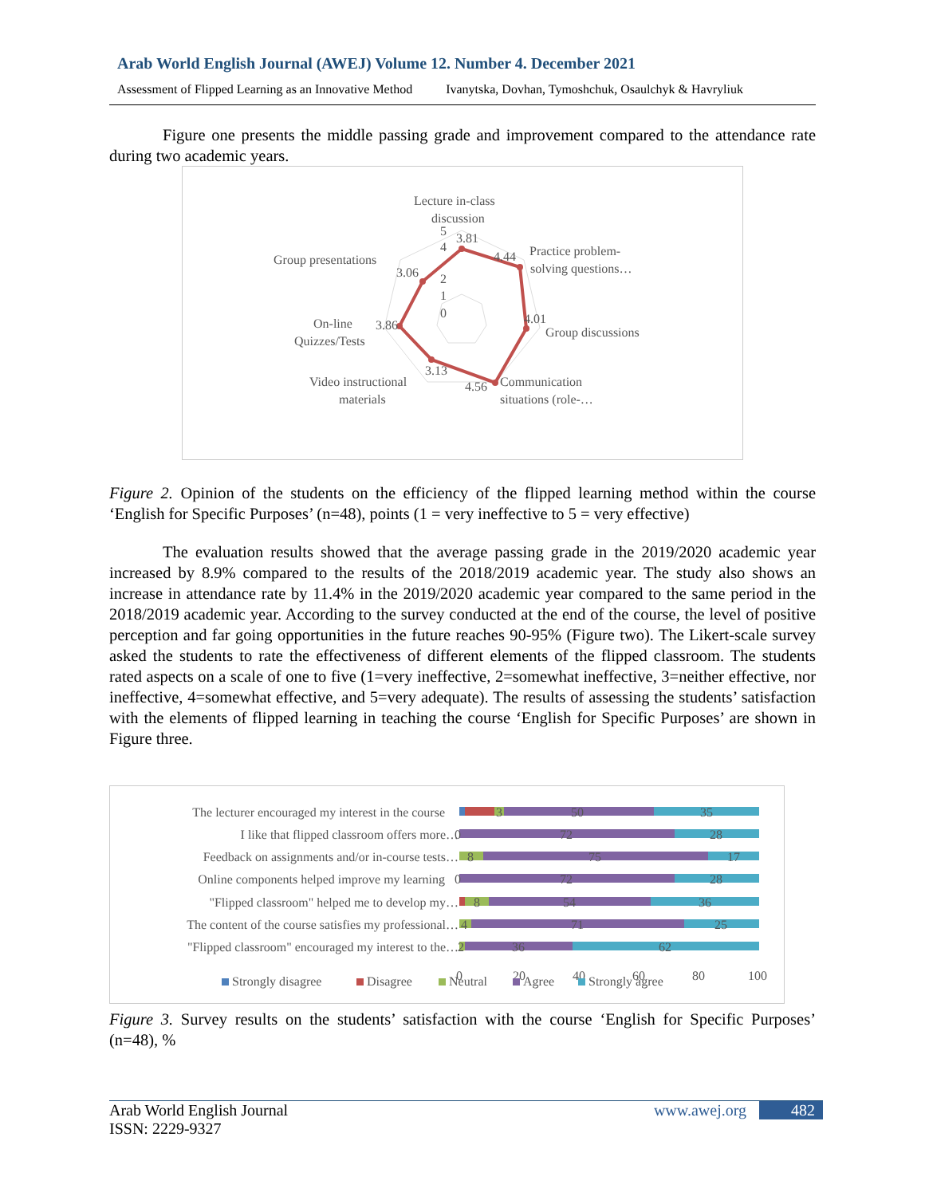Arab World English Journal (AWEJ) Volume 12. Number 4. December 2021
Assessment of Flipped Learning as an Innovative Method Ivanytska, Dovhan, Tymoshchuk, Osaulchyk & Havryliuk
Figure one presents the middle passing grade and improvement compared to the attendance rate during two academic years.
Lecture in-class
discussion
5
3.81
4
2
1
0
4.44
Practice problem-
solving questions…
Group presentations
3.06
4.01
Group discussions
On-line
Quizzes/Tests
3.86
3.13
Video instructional
materials
4.56
Communication
situations (role-…
Figure 2. Opinion of the students on the efficiency of the flipped learning method within the course ‘English for Specific Purposes’ (n=48), points (1 = very ineffective to 5 = very effective)
The evaluation results showed that the average passing grade in the 2019/2020 academic year increased by 8.9% compared to the results of the 2018/2019 academic year. The study also shows an increase in attendance rate by 11.4% in the 2019/2020 academic year compared to the same period in the 2018/2019 academic year. According to the survey conducted at the end of the course, the level of positive perception and far going opportunities in the future reaches 90-95% (Figure two). The Likert-scale survey asked the students to rate the effectiveness of different elements of the flipped classroom. The students rated aspects on a scale of one to five (1=very ineffective, 2=somewhat ineffective, 3=neither effective, nor ineffective, 4=somewhat effective, and 5=very adequate). The results of assessing the students’ satisfaction with the elements of flipped learning in teaching the course ‘English for Specific Purposes’ are shown in Figure three.
The lecturer encouraged my interest in the course
I like that flipped classroom offers more…
Feedback on assignments and/or in-course tests…
Online components helped improve my learning
"Flipped classroom" helped me to develop my…
The content of the course satisfies my professional…
"Flipped classroom" encouraged my interest to the…
3
50
35
0
72
28
8
75
17
0
72
28
8
54
36
4
71
25
2
36
62
0
20
40
60
80
100
Strongly disagree
Disagree
Neutral
Agree
Strongly agree
Figure 3. Survey results on the students’ satisfaction with the course ‘English for Specific Purposes’ (n=48), %
Arab World English Journal
ISSN: 2229-9327
www.awej.org 482